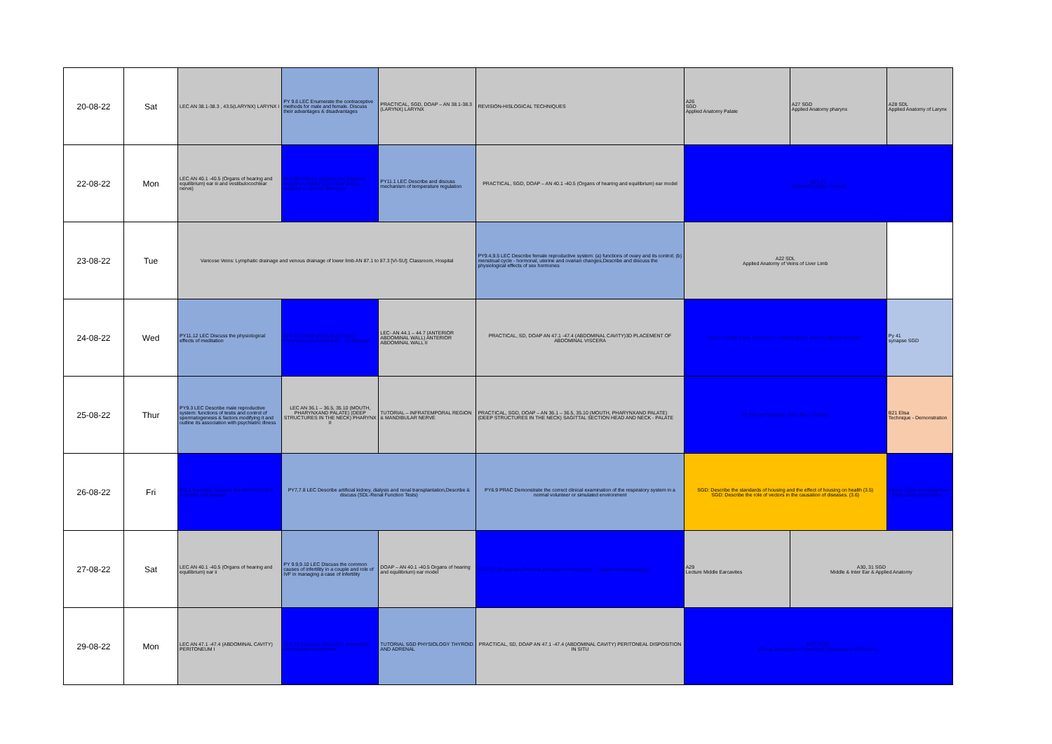| 20-08-22 | Sat | LEC AN 38.1-38.3 , 43.5(LARYNX) LARYNX I | PY 9.6 LEC Enumerate the contraceptive methods for male and female. Discuss their advantages & disadvantages | PRACTICAL, SGD, DOAP – AN 38.1-38.3 (LARYNX) LARYNX | REVISION-HISLOGICAL TECHNIQUES | A26 SGD Applied Anatomy Palate | A27 SGD Applied Anatomy pharynx | A28 SDL Applied Anatomy of Larynx |
| 22-08-22 | Mon | LEC AN 40.1 -40.5 (Organs of hearing and equilibrium) ear iii and vestibulocochlear nerve) | BI 6.9(Lecture): Discuss and interpret results of Arterial Blood Gas (ABG) analysis in various disorders | PY11.1 LEC Describe and discuss mechanism of temperature regulation | PRACTICAL, SGD, DOAP – AN 40.1 -40.5 (Organs of hearing and equilibrium) ear model | B24,25 Tutorial/Seminar: Tutorial | | |
| 23-08-22 | Tue | Varicose Veins: Lymphatic drainage and venous drainage of lower limb AN 87.1 to 87.3 [VI-SU]; Classroom, Hospital | | | PY9.4,9.5 LEC Describe female reproductive system: (a) functions of ovary and its control; (b) menstrual cycle - hormonal, uterine and ovarian changes,Describe and discuss the physiological effects of sex hormones | A22 SDL Applied Anatomy of Veins of Liver Limb | | |
| 24-08-22 | Wed | PY11.12 LEC Discuss the physiological effects of meditation | BI 5.13 (Small group discussion): Disorders associated with... metabolism | LEC- AN 44.1 – 44.7 (ANTERIOR ABDOMINAL WALL) ANTERIOR ABDOMINAL WALL II | PRACTICAL, SD, DOAP AN 47.1 -47.4 (ABDOMINAL CAVITY)3D PLACEMENT OF ABDOMINAL VISCERA | BI 5.2 (Small group discussion): Haemoglobin and myoglobin structure | | Py 41 synapse SGD |
| 25-08-22 | Thur | PY9.3 LEC Describe male reproductive system: functions of testis and control of spermatogenesis & factors modifying it and outline its association with psychiatric illness | LEC AN 36.1 – 36.5, 35.10 (MOUTH, PHARYNXAND PALATE) (DEEP STRUCTURES IN THE NECK) PHARYNX II | TUTORIAL – INFRATEMPORAL REGION & MANDIBULAR NERVE | PRACTICAL, SGD, DOAP – AN 36.1 – 36.5, 35.10 (MOUTH, PHARYNXAND PALATE) (DEEP STRUCTURES IN THE NECK) SAGITTAL SECTION HEAD AND NECK - PALATE | BI Ethical Practices (Role Play / Movie) | | B21 Elisa Technique - Demonstration |
| 26-08-22 | Fri | BI8.2 (Lecture): Discuss the involvement of ... in health and disease | PY7,7.8 LEC Describe artificial kidney, dialysis and renal transplantation,Describe & discuss (SDL-Renal Function Tests) | | PY6.9 PRAC Demonstrate the correct clinical examination of the respiratory system in a normal volunteer or simulated environment | SGD: Describe the standards of housing and the effect of housing on health (3.5) SGD: Describe the role of vectors in the causation of diseases. (3.6) | | Inborn errors of metabolism - Case Study Discussion |
| 27-08-22 | Sat | LEC AN 40.1 -40.5 (Organs of hearing and equilibrium) ear ii | PY 9.9,9.10 LEC Discuss the common causes of infertility in a couple and role of IVF in managing a case of infertility | DOAP – AN 40.1 -40.5 Organs of hearing and equilibrium) ear model | BI 11.17 (Practical): Describe principles of separation ... paper chromatography | A29 Lecture Middle Earcavites | A30, 31 SGD Middle & Inter Ear & Applied Anatomy | |
| 29-08-22 | Mon | LEC AN 47.1 -47.4 (ABDOMINAL CAVITY) PERITONEUM I | BI 6.10 (Lecture): Disorders associated with mineral metabolism | TUTORIAL SGD PHYSIOLOGY THYROID AND ADRENAL | PRACTICAL, SD, DOAP AN 47.1 -47.4 (ABDOMINAL CAVITY) PERITONEAL DISPOSITION IN SITU | B37,38,39 Group Discussion - Structural Organisation of Proteins | | |